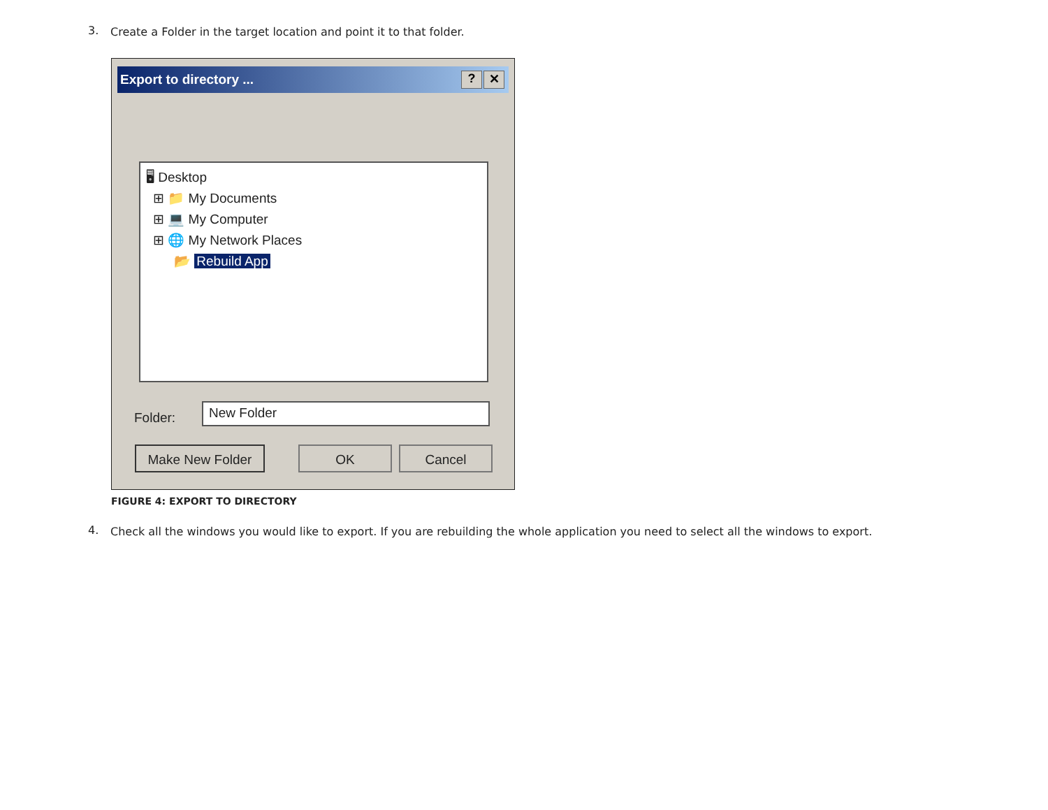3.
Create a Folder in the target location and point it to that folder.
Export to directory ...
? ✕
🖥 Desktop
⊞ 📁 My Documents
⊞ 💻 My Computer
⊞ 🌐 My Network Places
📂 Rebuild App
Folder:
New Folder
Make New Folder OK Cancel
FIGURE 4: EXPORT TO DIRECTORY
4.
Check all the windows you would like to export. If you are rebuilding the whole application you need to select all the windows to export.